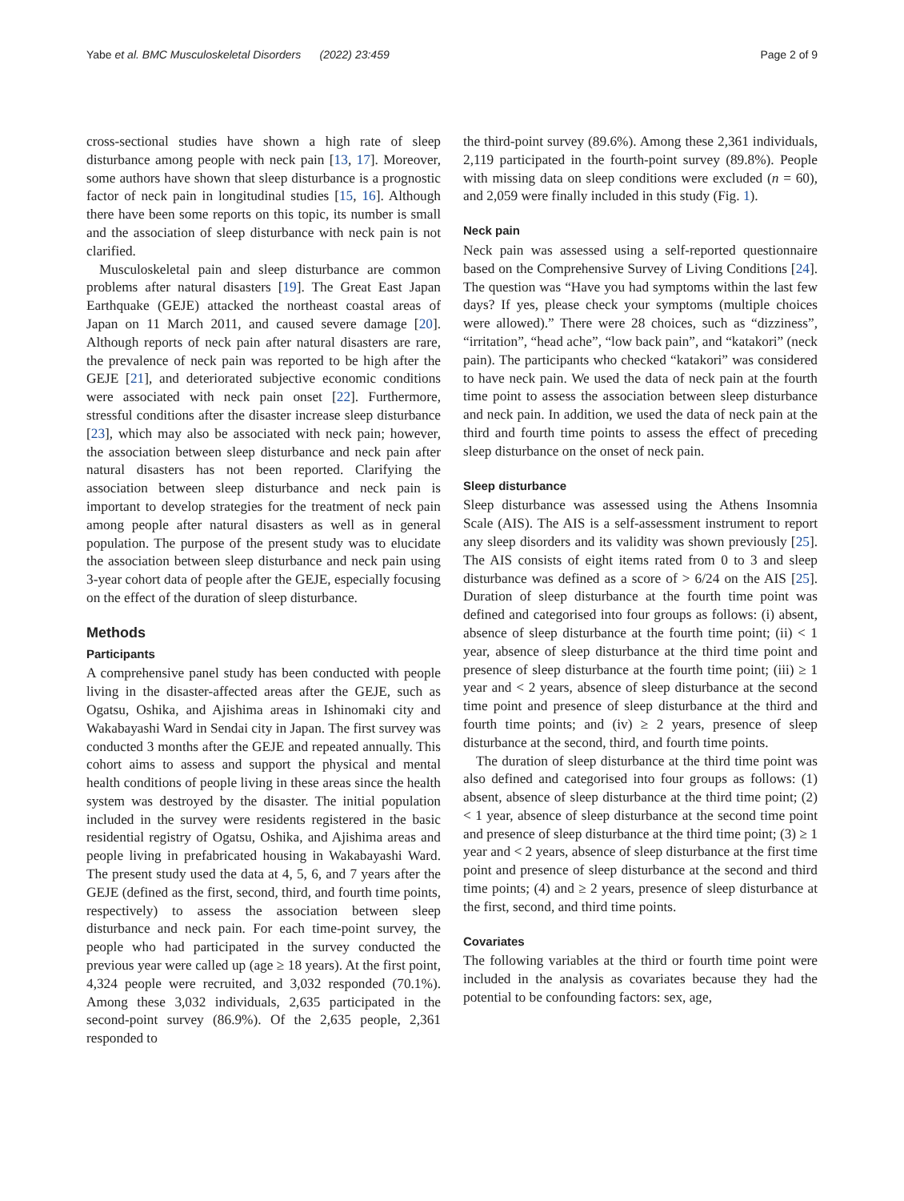Yabe et al. BMC Musculoskeletal Disorders (2022) 23:459 Page 2 of 9
cross-sectional studies have shown a high rate of sleep disturbance among people with neck pain [13, 17]. Moreover, some authors have shown that sleep disturbance is a prognostic factor of neck pain in longitudinal studies [15, 16]. Although there have been some reports on this topic, its number is small and the association of sleep disturbance with neck pain is not clarified.
Musculoskeletal pain and sleep disturbance are common problems after natural disasters [19]. The Great East Japan Earthquake (GEJE) attacked the northeast coastal areas of Japan on 11 March 2011, and caused severe damage [20]. Although reports of neck pain after natural disasters are rare, the prevalence of neck pain was reported to be high after the GEJE [21], and deteriorated subjective economic conditions were associated with neck pain onset [22]. Furthermore, stressful conditions after the disaster increase sleep disturbance [23], which may also be associated with neck pain; however, the association between sleep disturbance and neck pain after natural disasters has not been reported. Clarifying the association between sleep disturbance and neck pain is important to develop strategies for the treatment of neck pain among people after natural disasters as well as in general population. The purpose of the present study was to elucidate the association between sleep disturbance and neck pain using 3-year cohort data of people after the GEJE, especially focusing on the effect of the duration of sleep disturbance.
Methods
Participants
A comprehensive panel study has been conducted with people living in the disaster-affected areas after the GEJE, such as Ogatsu, Oshika, and Ajishima areas in Ishinomaki city and Wakabayashi Ward in Sendai city in Japan. The first survey was conducted 3 months after the GEJE and repeated annually. This cohort aims to assess and support the physical and mental health conditions of people living in these areas since the health system was destroyed by the disaster. The initial population included in the survey were residents registered in the basic residential registry of Ogatsu, Oshika, and Ajishima areas and people living in prefabricated housing in Wakabayashi Ward. The present study used the data at 4, 5, 6, and 7 years after the GEJE (defined as the first, second, third, and fourth time points, respectively) to assess the association between sleep disturbance and neck pain. For each time-point survey, the people who had participated in the survey conducted the previous year were called up (age ≥ 18 years). At the first point, 4,324 people were recruited, and 3,032 responded (70.1%). Among these 3,032 individuals, 2,635 participated in the second-point survey (86.9%). Of the 2,635 people, 2,361 responded to
the third-point survey (89.6%). Among these 2,361 individuals, 2,119 participated in the fourth-point survey (89.8%). People with missing data on sleep conditions were excluded (n = 60), and 2,059 were finally included in this study (Fig. 1).
Neck pain
Neck pain was assessed using a self-reported questionnaire based on the Comprehensive Survey of Living Conditions [24]. The question was “Have you had symptoms within the last few days? If yes, please check your symptoms (multiple choices were allowed).” There were 28 choices, such as “dizziness”, “irritation”, “head ache”, “low back pain”, and “katakori” (neck pain). The participants who checked “katakori” was considered to have neck pain. We used the data of neck pain at the fourth time point to assess the association between sleep disturbance and neck pain. In addition, we used the data of neck pain at the third and fourth time points to assess the effect of preceding sleep disturbance on the onset of neck pain.
Sleep disturbance
Sleep disturbance was assessed using the Athens Insomnia Scale (AIS). The AIS is a self-assessment instrument to report any sleep disorders and its validity was shown previously [25]. The AIS consists of eight items rated from 0 to 3 and sleep disturbance was defined as a score of > 6/24 on the AIS [25]. Duration of sleep disturbance at the fourth time point was defined and categorised into four groups as follows: (i) absent, absence of sleep disturbance at the fourth time point; (ii) < 1 year, absence of sleep disturbance at the third time point and presence of sleep disturbance at the fourth time point; (iii) ≥ 1 year and < 2 years, absence of sleep disturbance at the second time point and presence of sleep disturbance at the third and fourth time points; and (iv) ≥ 2 years, presence of sleep disturbance at the second, third, and fourth time points.
The duration of sleep disturbance at the third time point was also defined and categorised into four groups as follows: (1) absent, absence of sleep disturbance at the third time point; (2) < 1 year, absence of sleep disturbance at the second time point and presence of sleep disturbance at the third time point; (3) ≥ 1 year and < 2 years, absence of sleep disturbance at the first time point and presence of sleep disturbance at the second and third time points; (4) and ≥ 2 years, presence of sleep disturbance at the first, second, and third time points.
Covariates
The following variables at the third or fourth time point were included in the analysis as covariates because they had the potential to be confounding factors: sex, age,